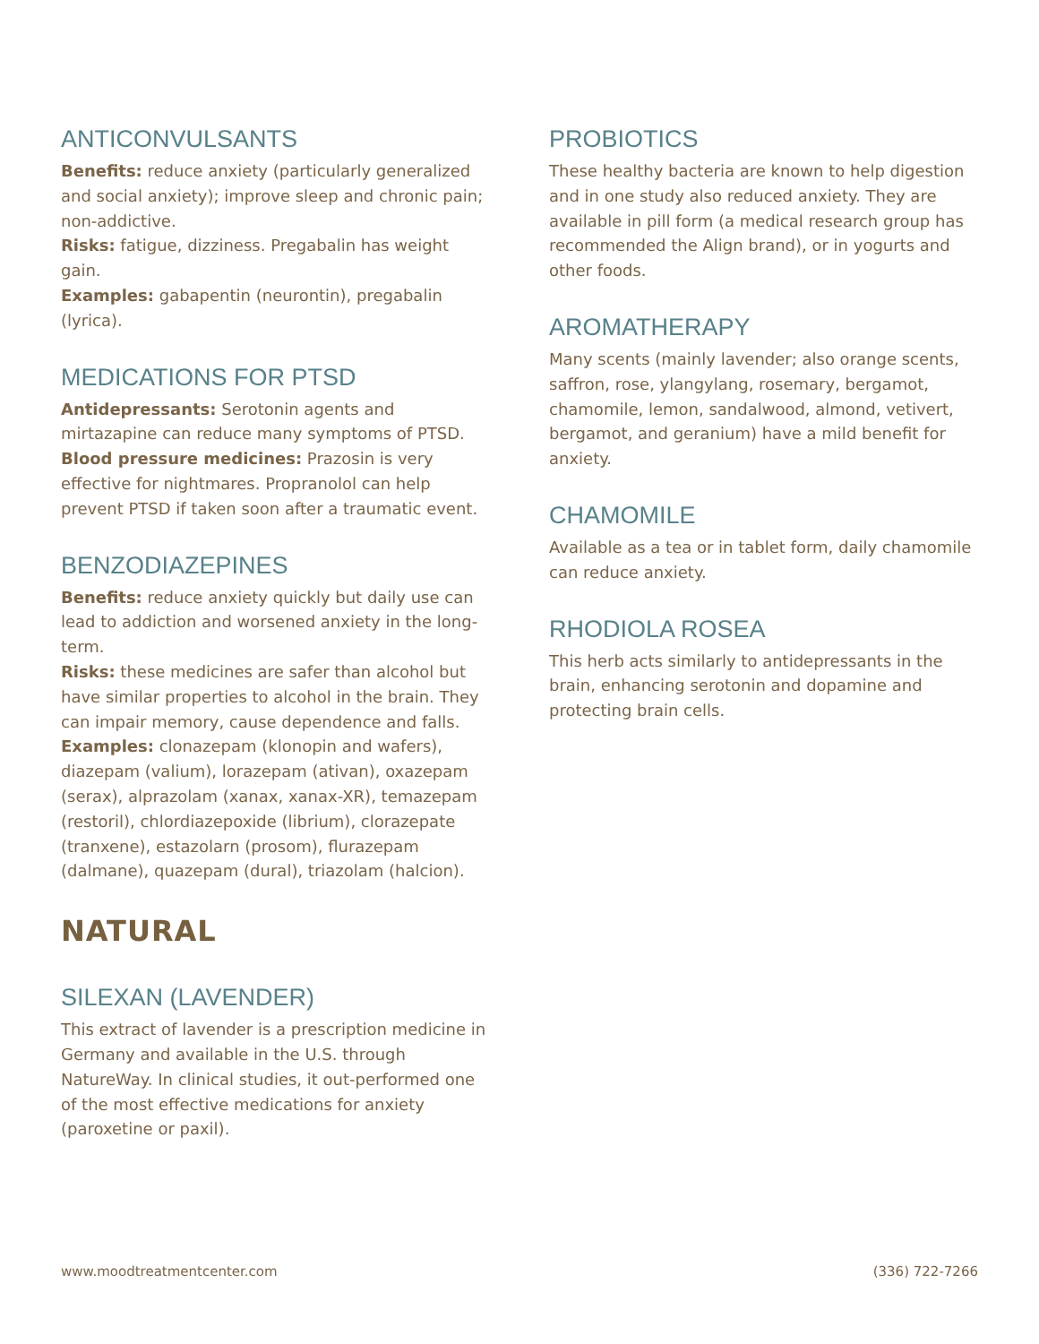ANTICONVULSANTS
Benefits: reduce anxiety (particularly generalized and social anxiety); improve sleep and chronic pain; non-addictive.
Risks: fatigue, dizziness. Pregabalin has weight gain.
Examples: gabapentin (neurontin), pregabalin (lyrica).
MEDICATIONS FOR PTSD
Antidepressants: Serotonin agents and mirtazapine can reduce many symptoms of PTSD.
Blood pressure medicines: Prazosin is very effective for nightmares. Propranolol can help prevent PTSD if taken soon after a traumatic event.
BENZODIAZEPINES
Benefits: reduce anxiety quickly but daily use can lead to addiction and worsened anxiety in the long-term.
Risks: these medicines are safer than alcohol but have similar properties to alcohol in the brain. They can impair memory, cause dependence and falls.
Examples: clonazepam (klonopin and wafers), diazepam (valium), lorazepam (ativan), oxazepam (serax), alprazolam (xanax, xanax-XR), temazepam (restoril), chlordiazepoxide (librium), clorazepate (tranxene), estazolarn (prosom), flurazepam (dalmane), quazepam (dural), triazolam (halcion).
NATURAL
SILEXAN (LAVENDER)
This extract of lavender is a prescription medicine in Germany and available in the U.S. through NatureWay. In clinical studies, it out-performed one of the most effective medications for anxiety (paroxetine or paxil).
PROBIOTICS
These healthy bacteria are known to help digestion and in one study also reduced anxiety. They are available in pill form (a medical research group has recommended the Align brand), or in yogurts and other foods.
AROMATHERAPY
Many scents (mainly lavender; also orange scents, saffron, rose, ylangylang, rosemary, bergamot, chamomile, lemon, sandalwood, almond, vetivert, bergamot, and geranium) have a mild benefit for anxiety.
CHAMOMILE
Available as a tea or in tablet form, daily chamomile can reduce anxiety.
RHODIOLA ROSEA
This herb acts similarly to antidepressants in the brain, enhancing serotonin and dopamine and protecting brain cells.
www.moodtreatmentcenter.com (336) 722-7266